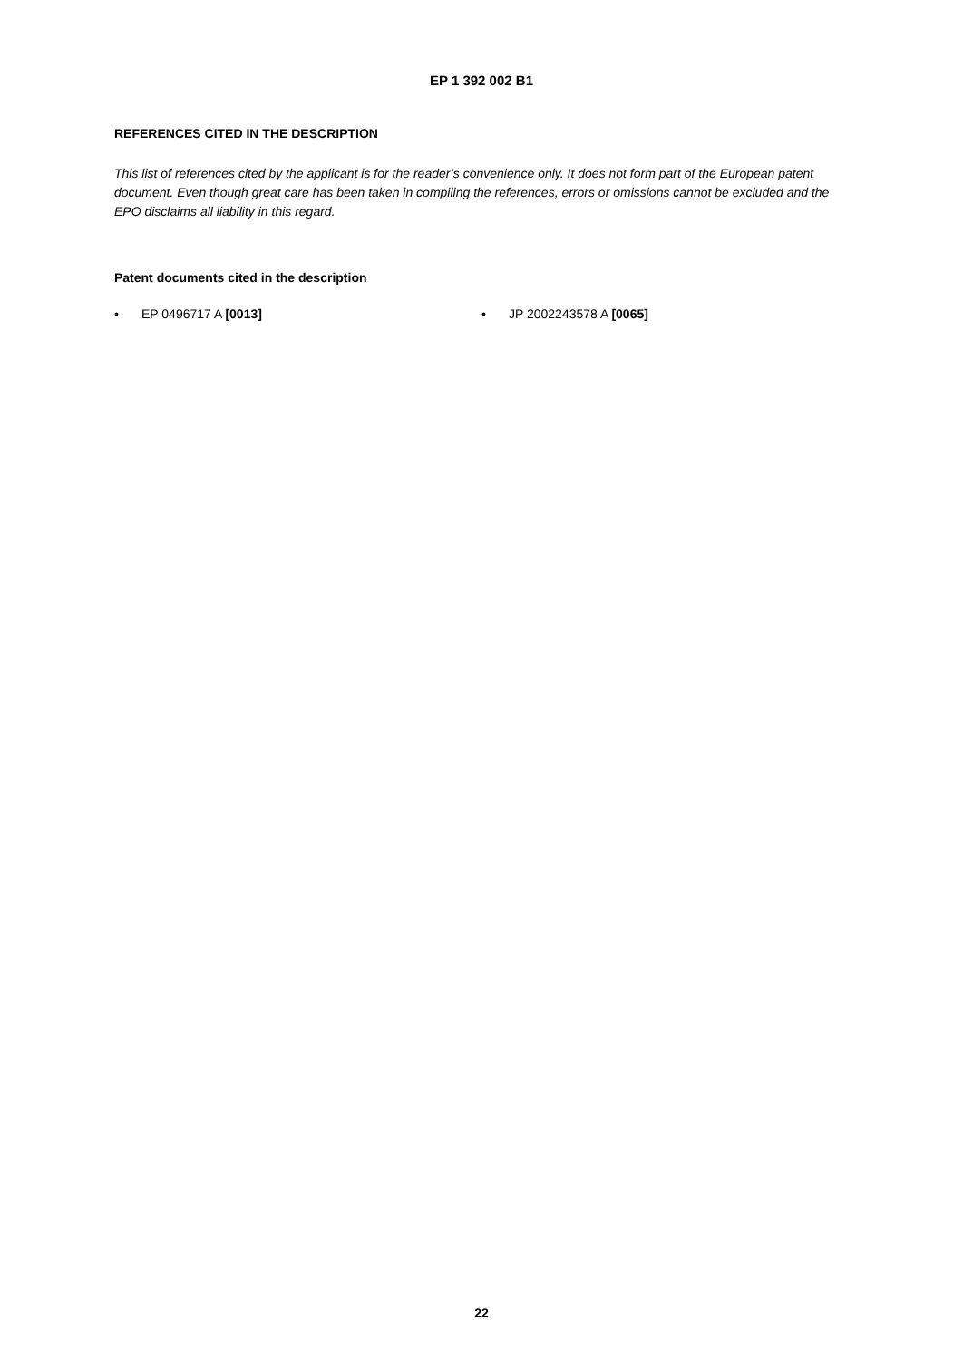EP 1 392 002 B1
REFERENCES CITED IN THE DESCRIPTION
This list of references cited by the applicant is for the reader’s convenience only. It does not form part of the European patent document. Even though great care has been taken in compiling the references, errors or omissions cannot be excluded and the EPO disclaims all liability in this regard.
Patent documents cited in the description
• EP 0496717 A [0013] • JP 2002243578 A [0065]
22